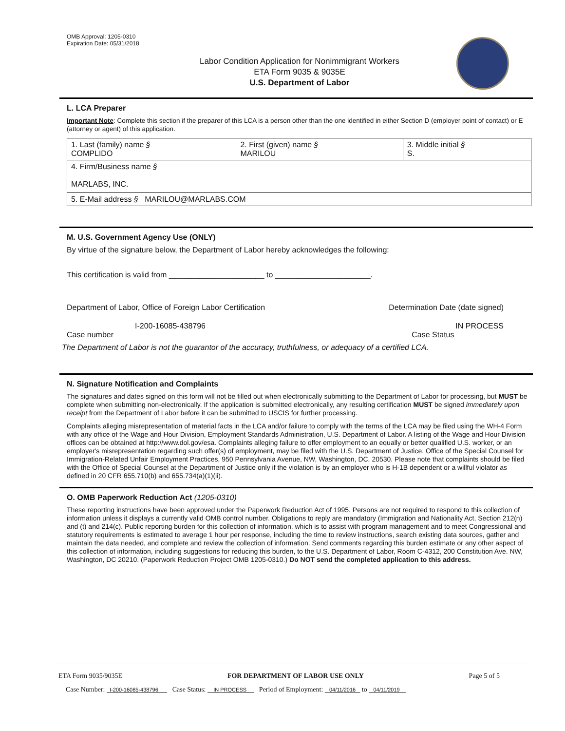OMB Approval: 1205-0310
Expiration Date: 05/31/2018
Labor Condition Application for Nonimmigrant Workers
ETA Form 9035 & 9035E
U.S. Department of Labor
L. LCA Preparer
Important Note: Complete this section if the preparer of this LCA is a person other than the one identified in either Section D (employer point of contact) or E (attorney or agent) of this application.
| 1. Last (family) name § COMPLIDO | 2. First (given) name § MARILOU | 3. Middle initial § S. |
| 4. Firm/Business name § MARLABS, INC. | | |
| 5. E-Mail address § MARILOU@MARLABS.COM | | |
M. U.S. Government Agency Use (ONLY)
By virtue of the signature below, the Department of Labor hereby acknowledges the following:
This certification is valid from ______________________ to ______________________.
Department of Labor, Office of Foreign Labor Certification
Determination Date (date signed)
I-200-16085-438796
Case number
IN PROCESS
Case Status
The Department of Labor is not the guarantor of the accuracy, truthfulness, or adequacy of a certified LCA.
N. Signature Notification and Complaints
The signatures and dates signed on this form will not be filled out when electronically submitting to the Department of Labor for processing, but MUST be complete when submitting non-electronically. If the application is submitted electronically, any resulting certification MUST be signed immediately upon receipt from the Department of Labor before it can be submitted to USCIS for further processing.
Complaints alleging misrepresentation of material facts in the LCA and/or failure to comply with the terms of the LCA may be filed using the WH-4 Form with any office of the Wage and Hour Division, Employment Standards Administration, U.S. Department of Labor. A listing of the Wage and Hour Division offices can be obtained at http://www.dol.gov/esa. Complaints alleging failure to offer employment to an equally or better qualified U.S. worker, or an employer's misrepresentation regarding such offer(s) of employment, may be filed with the U.S. Department of Justice, Office of the Special Counsel for Immigration-Related Unfair Employment Practices, 950 Pennsylvania Avenue, NW, Washington, DC, 20530. Please note that complaints should be filed with the Office of Special Counsel at the Department of Justice only if the violation is by an employer who is H-1B dependent or a willful violator as defined in 20 CFR 655.710(b) and 655.734(a)(1)(ii).
O. OMB Paperwork Reduction Act (1205-0310)
These reporting instructions have been approved under the Paperwork Reduction Act of 1995. Persons are not required to respond to this collection of information unless it displays a currently valid OMB control number. Obligations to reply are mandatory (Immigration and Nationality Act, Section 212(n) and (t) and 214(c). Public reporting burden for this collection of information, which is to assist with program management and to meet Congressional and statutory requirements is estimated to average 1 hour per response, including the time to review instructions, search existing data sources, gather and maintain the data needed, and complete and review the collection of information. Send comments regarding this burden estimate or any other aspect of this collection of information, including suggestions for reducing this burden, to the U.S. Department of Labor, Room C-4312, 200 Constitution Ave. NW, Washington, DC 20210. (Paperwork Reduction Project OMB 1205-0310.) Do NOT send the completed application to this address.
ETA Form 9035/9035E FOR DEPARTMENT OF LABOR USE ONLY Page 5 of 5
Case Number: I-200-16085-438796 Case Status: IN PROCESS Period of Employment: 04/11/2016 to 04/11/2019